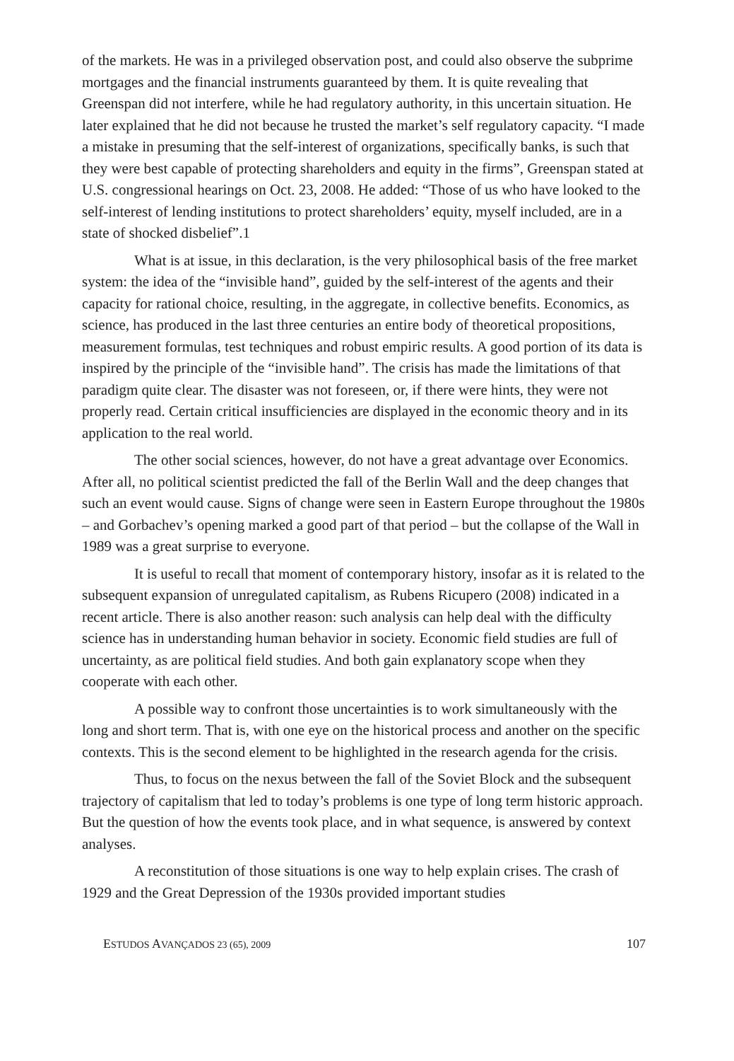of the markets. He was in a privileged observation post, and could also observe the subprime mortgages and the financial instruments guaranteed by them. It is quite revealing that Greenspan did not interfere, while he had regulatory authority, in this uncertain situation. He later explained that he did not because he trusted the market’s self regulatory capacity. “I made a mistake in presuming that the self-interest of organizations, specifically banks, is such that they were best capable of protecting shareholders and equity in the firms”, Greenspan stated at U.S. congressional hearings on Oct. 23, 2008. He added: “Those of us who have looked to the self-interest of lending institutions to protect shareholders’ equity, myself included, are in a state of shocked disbelief”.1
What is at issue, in this declaration, is the very philosophical basis of the free market system: the idea of the “invisible hand”, guided by the self-interest of the agents and their capacity for rational choice, resulting, in the aggregate, in collective benefits. Economics, as science, has produced in the last three centuries an entire body of theoretical propositions, measurement formulas, test techniques and robust empiric results. A good portion of its data is inspired by the principle of the “invisible hand”. The crisis has made the limitations of that paradigm quite clear. The disaster was not foreseen, or, if there were hints, they were not properly read. Certain critical insufficiencies are displayed in the economic theory and in its application to the real world.
The other social sciences, however, do not have a great advantage over Economics. After all, no political scientist predicted the fall of the Berlin Wall and the deep changes that such an event would cause. Signs of change were seen in Eastern Europe throughout the 1980s – and Gorbachev’s opening marked a good part of that period – but the collapse of the Wall in 1989 was a great surprise to everyone.
It is useful to recall that moment of contemporary history, insofar as it is related to the subsequent expansion of unregulated capitalism, as Rubens Ricupero (2008) indicated in a recent article. There is also another reason: such analysis can help deal with the difficulty science has in understanding human behavior in society. Economic field studies are full of uncertainty, as are political field studies. And both gain explanatory scope when they cooperate with each other.
A possible way to confront those uncertainties is to work simultaneously with the long and short term. That is, with one eye on the historical process and another on the specific contexts. This is the second element to be highlighted in the research agenda for the crisis.
Thus, to focus on the nexus between the fall of the Soviet Block and the subsequent trajectory of capitalism that led to today’s problems is one type of long term historic approach. But the question of how the events took place, and in what sequence, is answered by context analyses.
A reconstitution of those situations is one way to help explain crises. The crash of 1929 and the Great Depression of the 1930s provided important studies
ESTUDOS AVANÇADOS 23 (65), 2009 107